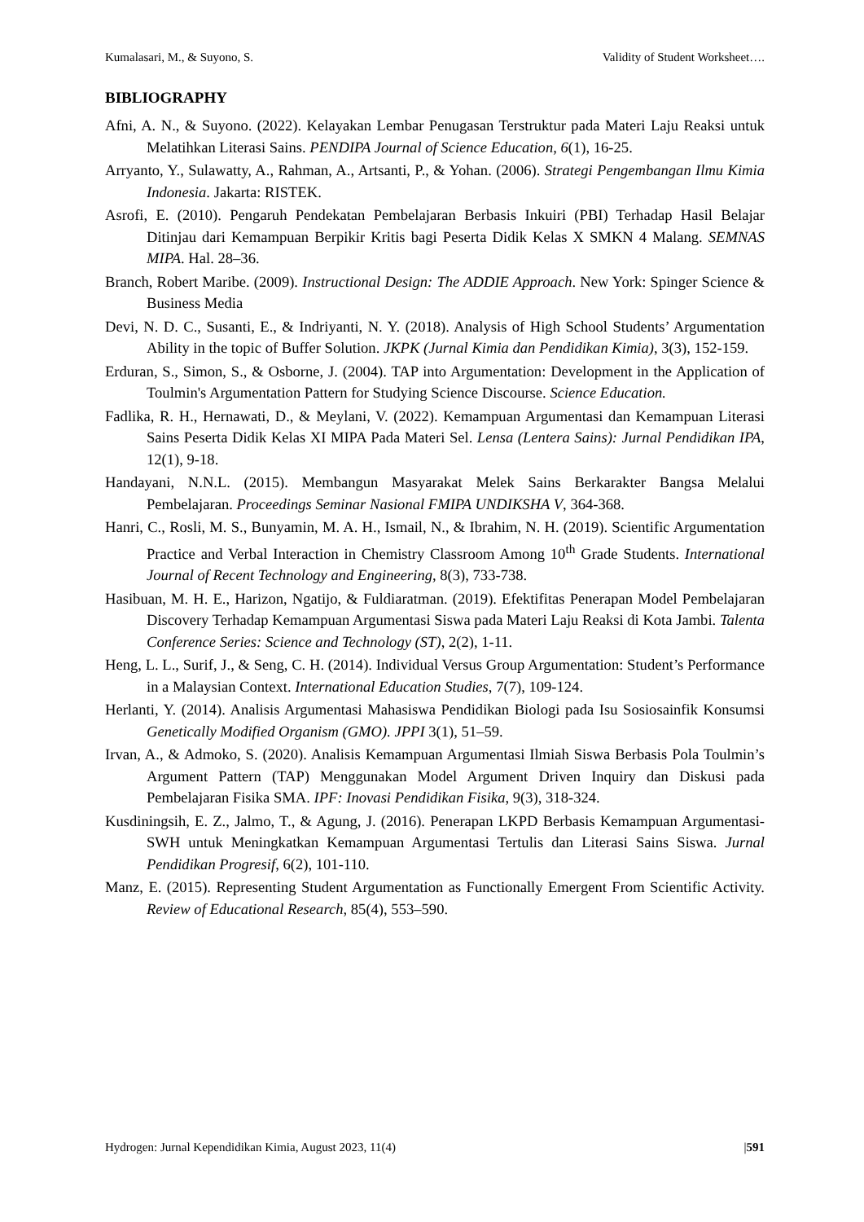Kumalasari, M., & Suyono, S. Validity of Student Worksheet….
BIBLIOGRAPHY
Afni, A. N., & Suyono. (2022). Kelayakan Lembar Penugasan Terstruktur pada Materi Laju Reaksi untuk Melatihkan Literasi Sains. PENDIPA Journal of Science Education, 6(1), 16-25.
Arryanto, Y., Sulawatty, A., Rahman, A., Artsanti, P., & Yohan. (2006). Strategi Pengembangan Ilmu Kimia Indonesia. Jakarta: RISTEK.
Asrofi, E. (2010). Pengaruh Pendekatan Pembelajaran Berbasis Inkuiri (PBI) Terhadap Hasil Belajar Ditinjau dari Kemampuan Berpikir Kritis bagi Peserta Didik Kelas X SMKN 4 Malang. SEMNAS MIPA. Hal. 28–36.
Branch, Robert Maribe. (2009). Instructional Design: The ADDIE Approach. New York: Spinger Science & Business Media
Devi, N. D. C., Susanti, E., & Indriyanti, N. Y. (2018). Analysis of High School Students’ Argumentation Ability in the topic of Buffer Solution. JKPK (Jurnal Kimia dan Pendidikan Kimia), 3(3), 152-159.
Erduran, S., Simon, S., & Osborne, J. (2004). TAP into Argumentation: Development in the Application of Toulmin's Argumentation Pattern for Studying Science Discourse. Science Education.
Fadlika, R. H., Hernawati, D., & Meylani, V. (2022). Kemampuan Argumentasi dan Kemampuan Literasi Sains Peserta Didik Kelas XI MIPA Pada Materi Sel. Lensa (Lentera Sains): Jurnal Pendidikan IPA, 12(1), 9-18.
Handayani, N.N.L. (2015). Membangun Masyarakat Melek Sains Berkarakter Bangsa Melalui Pembelajaran. Proceedings Seminar Nasional FMIPA UNDIKSHA V, 364-368.
Hanri, C., Rosli, M. S., Bunyamin, M. A. H., Ismail, N., & Ibrahim, N. H. (2019). Scientific Argumentation Practice and Verbal Interaction in Chemistry Classroom Among 10<sup>th</sup> Grade Students. International Journal of Recent Technology and Engineering, 8(3), 733-738.
Hasibuan, M. H. E., Harizon, Ngatijo, & Fuldiaratman. (2019). Efektifitas Penerapan Model Pembelajaran Discovery Terhadap Kemampuan Argumentasi Siswa pada Materi Laju Reaksi di Kota Jambi. Talenta Conference Series: Science and Technology (ST), 2(2), 1-11.
Heng, L. L., Surif, J., & Seng, C. H. (2014). Individual Versus Group Argumentation: Student’s Performance in a Malaysian Context. International Education Studies, 7(7), 109-124.
Herlanti, Y. (2014). Analisis Argumentasi Mahasiswa Pendidikan Biologi pada Isu Sosiosainfik Konsumsi Genetically Modified Organism (GMO). JPPI 3(1), 51–59.
Irvan, A., & Admoko, S. (2020). Analisis Kemampuan Argumentasi Ilmiah Siswa Berbasis Pola Toulmin’s Argument Pattern (TAP) Menggunakan Model Argument Driven Inquiry dan Diskusi pada Pembelajaran Fisika SMA. IPF: Inovasi Pendidikan Fisika, 9(3), 318-324.
Kusdiningsih, E. Z., Jalmo, T., & Agung, J. (2016). Penerapan LKPD Berbasis Kemampuan Argumentasi-SWH untuk Meningkatkan Kemampuan Argumentasi Tertulis dan Literasi Sains Siswa. Jurnal Pendidikan Progresif, 6(2), 101-110.
Manz, E. (2015). Representing Student Argumentation as Functionally Emergent From Scientific Activity. Review of Educational Research, 85(4), 553–590.
Hydrogen: Jurnal Kependidikan Kimia, August 2023, 11(4) |591